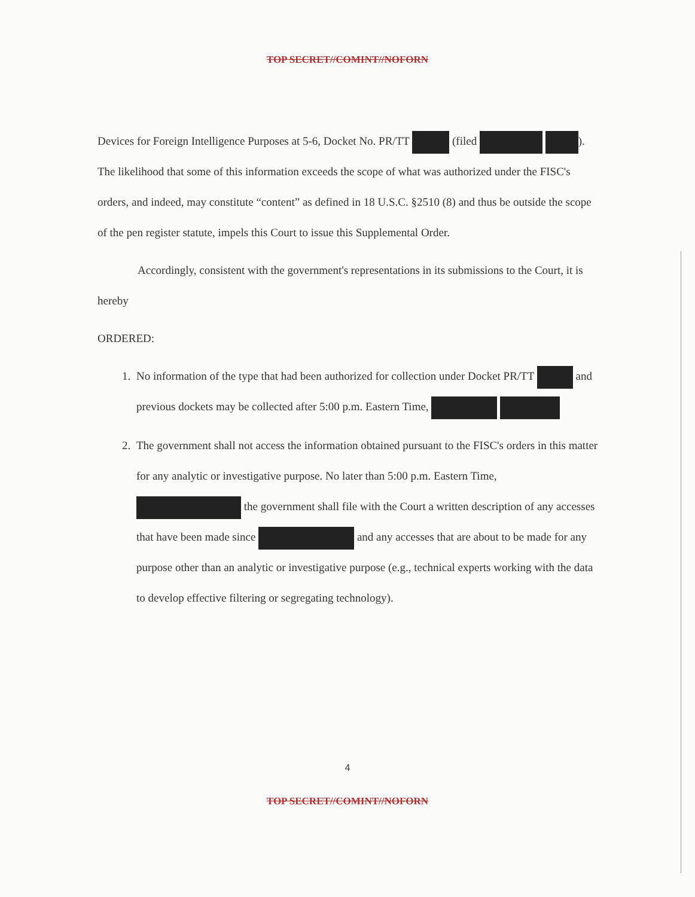TOP SECRET//COMINT//NOFORN
Devices for Foreign Intelligence Purposes at 5-6, Docket No. PR/TT (filed ). The likelihood that some of this information exceeds the scope of what was authorized under the FISC's orders, and indeed, may constitute “content” as defined in 18 U.S.C. §2510 (8) and thus be outside the scope of the pen register statute, impels this Court to issue this Supplemental Order.
Accordingly, consistent with the government's representations in its submissions to the Court, it is hereby
ORDERED:
1. No information of the type that had been authorized for collection under Docket PR/TT and previous dockets may be collected after 5:00 p.m. Eastern Time,
2. The government shall not access the information obtained pursuant to the FISC's orders in this matter for any analytic or investigative purpose. No later than 5:00 p.m. Eastern Time, the government shall file with the Court a written description of any accesses that have been made since and any accesses that are about to be made for any purpose other than an analytic or investigative purpose (e.g., technical experts working with the data to develop effective filtering or segregating technology).
4
TOP SECRET//COMINT//NOFORN